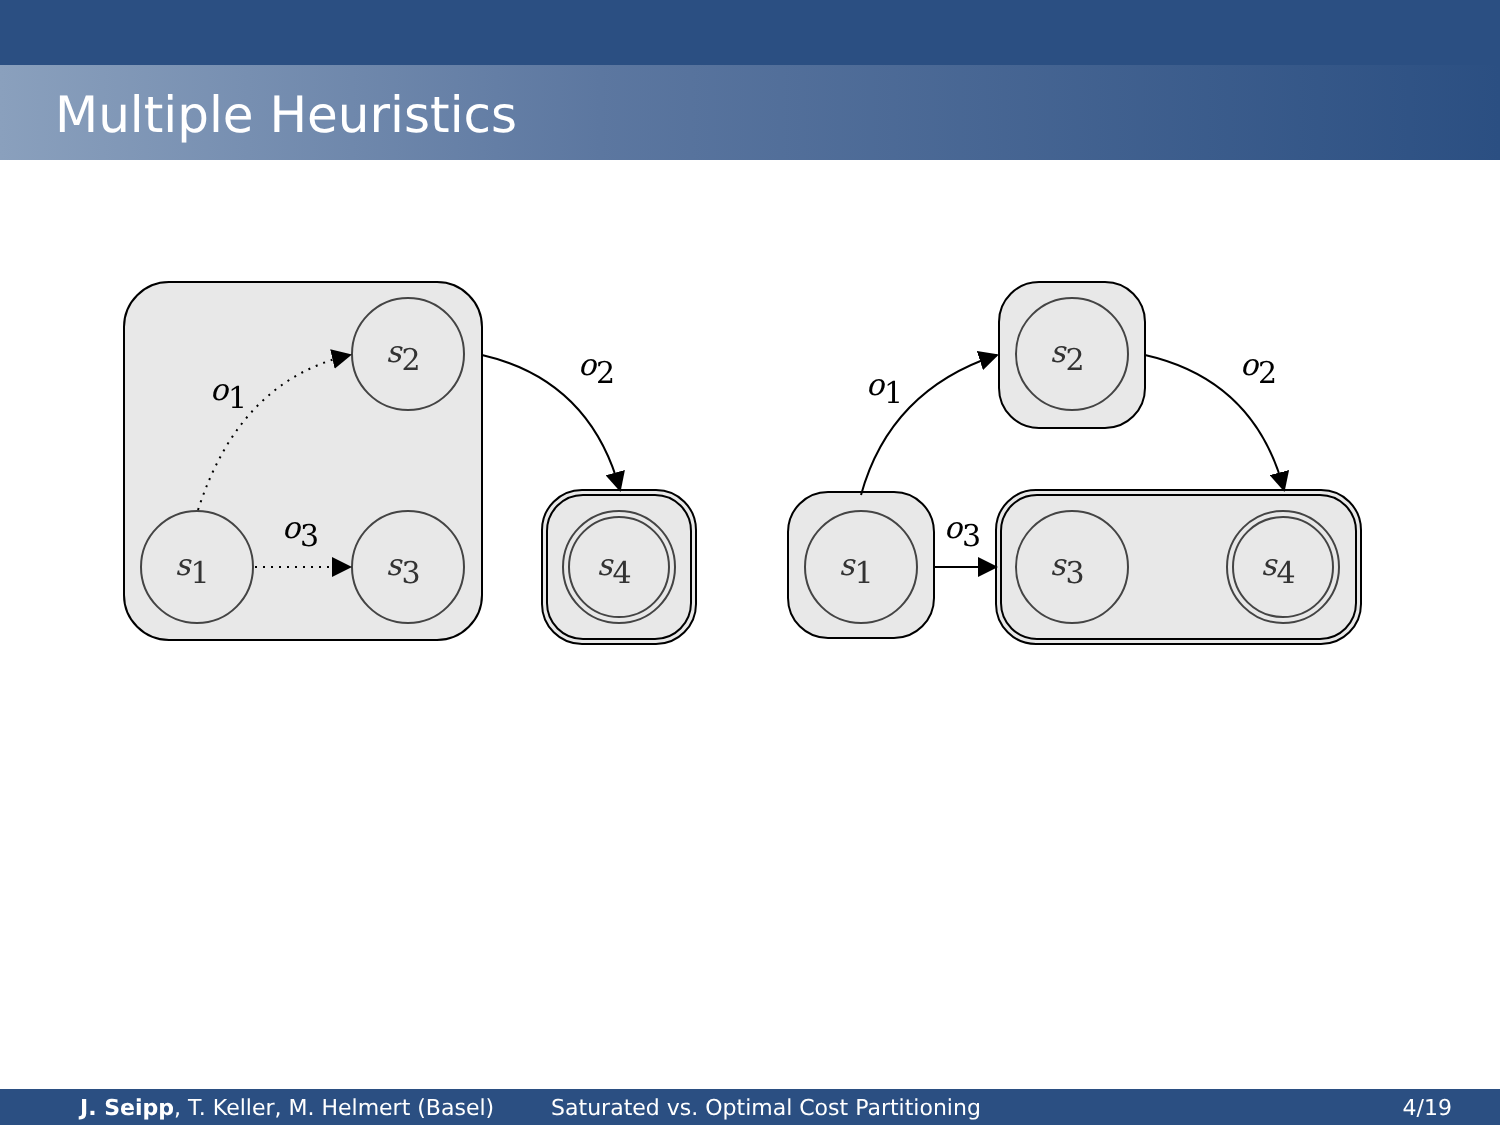Multiple Heuristics
s1
s2
s3
s4
s1
s2
s3
s4
o1
o3
o2
o1
o3
o2
J. Seipp, T. Keller, M. Helmert (Basel)
Saturated vs. Optimal Cost Partitioning
4/19